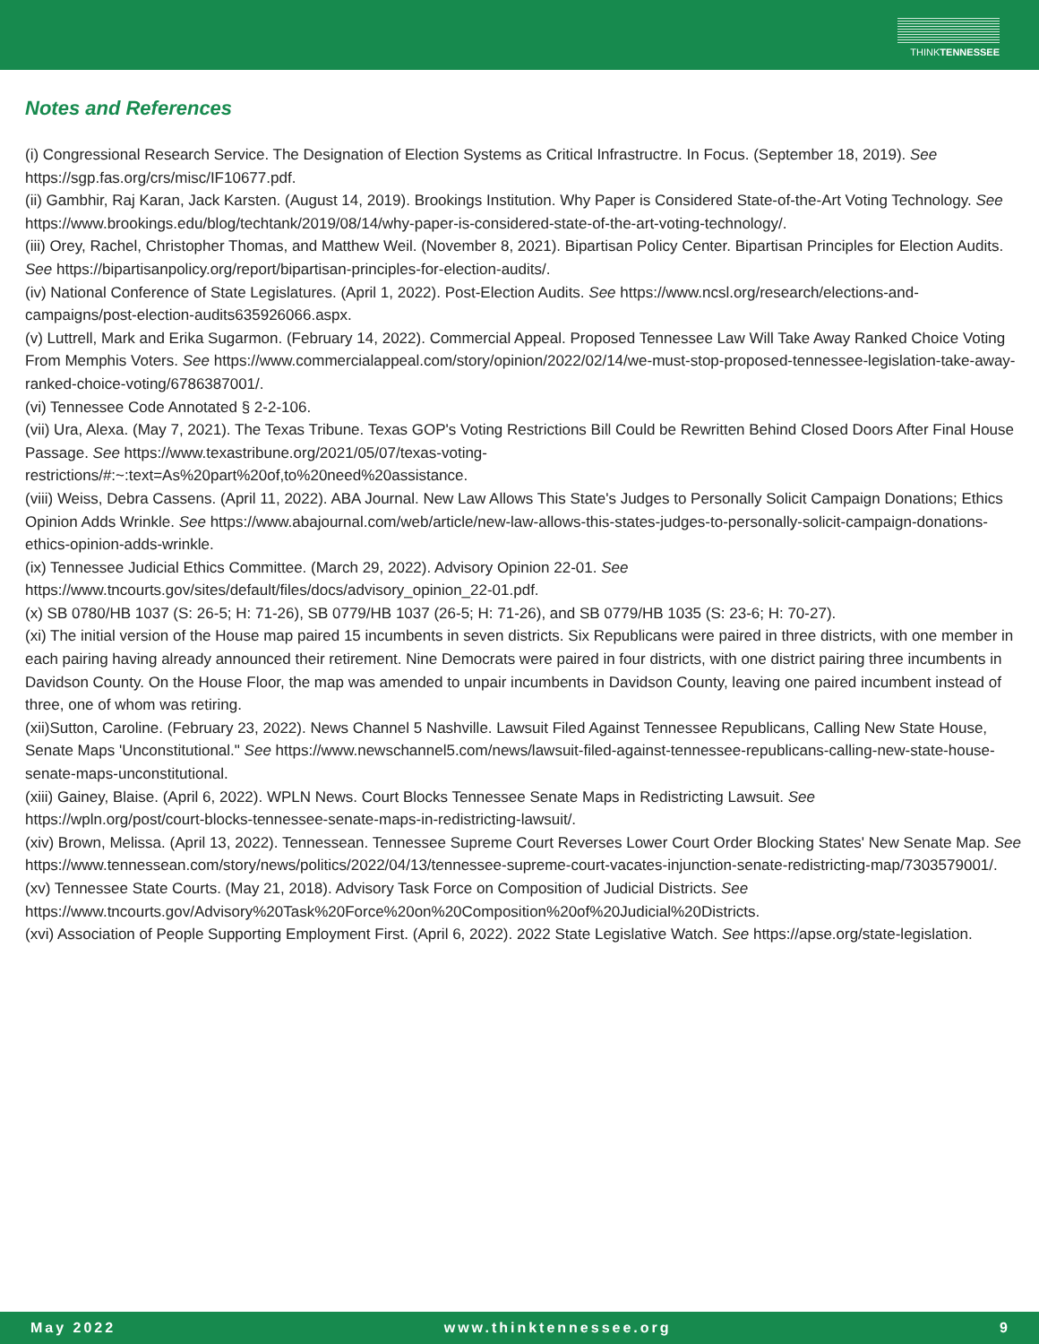THINKTENNESSEE
Notes and References
(i) Congressional Research Service. The Designation of Election Systems as Critical Infrastructre. In Focus. (September 18, 2019). See https://sgp.fas.org/crs/misc/IF10677.pdf.
(ii) Gambhir, Raj Karan, Jack Karsten. (August 14, 2019). Brookings Institution. Why Paper is Considered State-of-the-Art Voting Technology. See https://www.brookings.edu/blog/techtank/2019/08/14/why-paper-is-considered-state-of-the-art-voting-technology/.
(iii) Orey, Rachel, Christopher Thomas, and Matthew Weil. (November 8, 2021). Bipartisan Policy Center. Bipartisan Principles for Election Audits. See https://bipartisanpolicy.org/report/bipartisan-principles-for-election-audits/.
(iv) National Conference of State Legislatures. (April 1, 2022). Post-Election Audits. See https://www.ncsl.org/research/elections-and-campaigns/post-election-audits635926066.aspx.
(v) Luttrell, Mark and Erika Sugarmon. (February 14, 2022). Commercial Appeal. Proposed Tennessee Law Will Take Away Ranked Choice Voting From Memphis Voters. See https://www.commercialappeal.com/story/opinion/2022/02/14/we-must-stop-proposed-tennessee-legislation-take-away-ranked-choice-voting/6786387001/.
(vi) Tennessee Code Annotated § 2-2-106.
(vii) Ura, Alexa. (May 7, 2021). The Texas Tribune. Texas GOP's Voting Restrictions Bill Could be Rewritten Behind Closed Doors After Final House Passage. See https://www.texastribune.org/2021/05/07/texas-voting-
restrictions/#:~:text=As%20part%20of,to%20need%20assistance.
(viii) Weiss, Debra Cassens. (April 11, 2022). ABA Journal. New Law Allows This State's Judges to Personally Solicit Campaign Donations; Ethics Opinion Adds Wrinkle. See https://www.abajournal.com/web/article/new-law-allows-this-states-judges-to-personally-solicit-campaign-donations-ethics-opinion-adds-wrinkle.
(ix) Tennessee Judicial Ethics Committee. (March 29, 2022). Advisory Opinion 22-01. See
https://www.tncourts.gov/sites/default/files/docs/advisory_opinion_22-01.pdf.
(x) SB 0780/HB 1037 (S: 26-5; H: 71-26), SB 0779/HB 1037 (26-5; H: 71-26), and SB 0779/HB 1035 (S: 23-6; H: 70-27).
(xi) The initial version of the House map paired 15 incumbents in seven districts. Six Republicans were paired in three districts, with one member in each pairing having already announced their retirement. Nine Democrats were paired in four districts, with one district pairing three incumbents in Davidson County. On the House Floor, the map was amended to unpair incumbents in Davidson County, leaving one paired incumbent instead of three, one of whom was retiring.
(xii)Sutton, Caroline. (February 23, 2022). News Channel 5 Nashville. Lawsuit Filed Against Tennessee Republicans, Calling New State House, Senate Maps 'Unconstitutional." See https://www.newschannel5.com/news/lawsuit-filed-against-tennessee-republicans-calling-new-state-house-senate-maps-unconstitutional.
(xiii) Gainey, Blaise. (April 6, 2022). WPLN News. Court Blocks Tennessee Senate Maps in Redistricting Lawsuit. See
https://wpln.org/post/court-blocks-tennessee-senate-maps-in-redistricting-lawsuit/.
(xiv) Brown, Melissa. (April 13, 2022). Tennessean. Tennessee Supreme Court Reverses Lower Court Order Blocking States' New Senate Map. See https://www.tennessean.com/story/news/politics/2022/04/13/tennessee-supreme-court-vacates-injunction-senate-redistricting-map/7303579001/.
(xv) Tennessee State Courts. (May 21, 2018). Advisory Task Force on Composition of Judicial Districts. See
https://www.tncourts.gov/Advisory%20Task%20Force%20on%20Composition%20of%20Judicial%20Districts.
(xvi) Association of People Supporting Employment First. (April 6, 2022). 2022 State Legislative Watch. See https://apse.org/state-legislation.
May 2022 www.thinktennessee.org 9